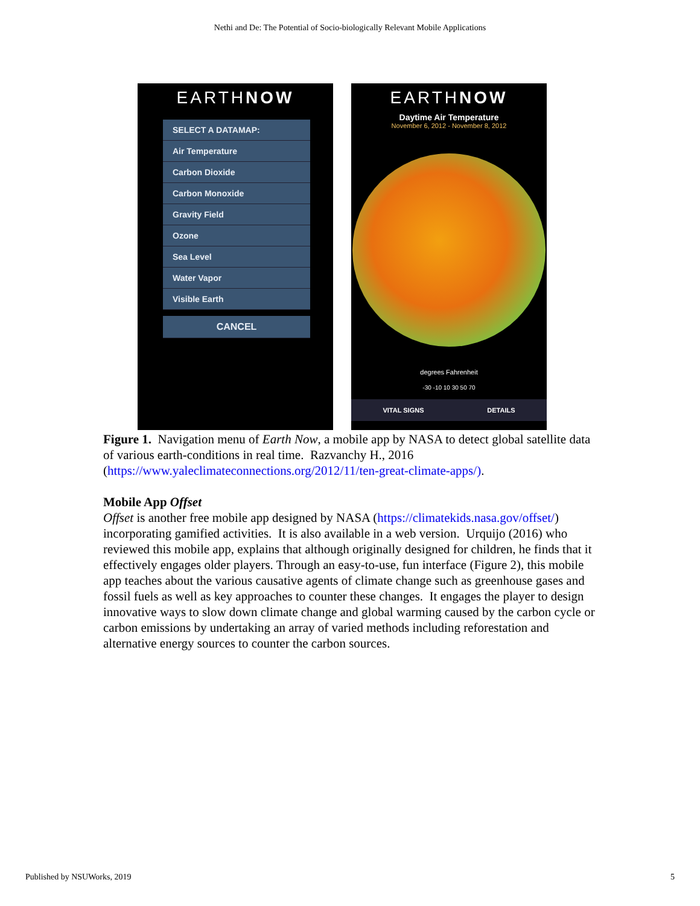Nethi and De: The Potential of Socio-biologically Relevant Mobile Applications
EARTHNOW
SELECT A DATAMAP:
Air Temperature
Carbon Dioxide
Carbon Monoxide
Gravity Field
Ozone
Sea Level
Water Vapor
Visible Earth
CANCEL
EARTHNOW
Daytime Air Temperature
November 6, 2012 - November 8, 2012
degrees Fahrenheit
-30 -10 10 30 50 70
VITAL SIGNS DETAILS
Figure 1. Navigation menu of Earth Now, a mobile app by NASA to detect global satellite data of various earth-conditions in real time. Razvanchy H., 2016 (https://www.yaleclimateconnections.org/2012/11/ten-great-climate-apps/).
Mobile App Offset
Offset is another free mobile app designed by NASA (https://climatekids.nasa.gov/offset/) incorporating gamified activities. It is also available in a web version. Urquijo (2016) who reviewed this mobile app, explains that although originally designed for children, he finds that it effectively engages older players. Through an easy-to-use, fun interface (Figure 2), this mobile app teaches about the various causative agents of climate change such as greenhouse gases and fossil fuels as well as key approaches to counter these changes. It engages the player to design innovative ways to slow down climate change and global warming caused by the carbon cycle or carbon emissions by undertaking an array of varied methods including reforestation and alternative energy sources to counter the carbon sources.
Published by NSUWorks, 2019 5